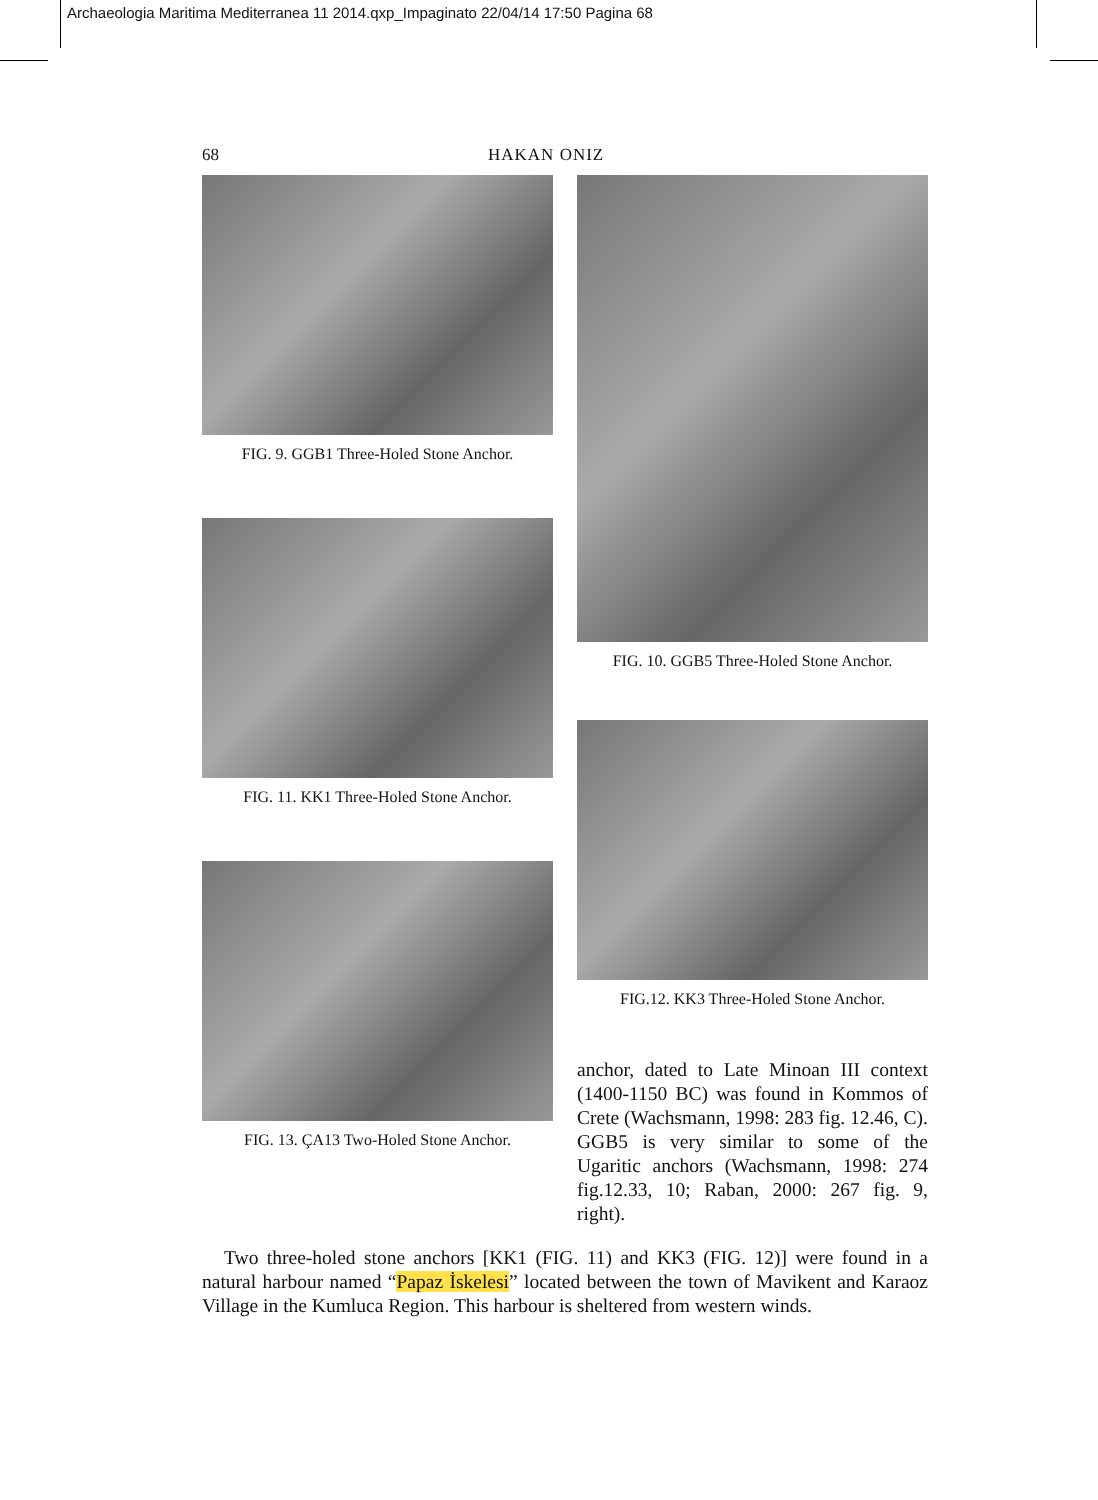Archaeologia Maritima Mediterranea 11 2014.qxp_Impaginato 22/04/14 17:50 Pagina 68
68 HAKAN ONIZ
FIG. 9. GGB1 Three-Holed Stone Anchor.
FIG. 11. KK1 Three-Holed Stone Anchor.
FIG. 13. ÇA13 Two-Holed Stone Anchor.
FIG. 10. GGB5 Three-Holed Stone Anchor.
FIG.12. KK3 Three-Holed Stone Anchor.
anchor, dated to Late Minoan III context (1400-1150 BC) was found in Kommos of Crete (Wachsmann, 1998: 283 fig. 12.46, C). GGB5 is very similar to some of the Ugaritic anchors (Wachsmann, 1998: 274 fig.12.33, 10; Raban, 2000: 267 fig. 9, right).
Two three-holed stone anchors [KK1 (FIG. 11) and KK3 (FIG. 12)] were found in a natural harbour named “Papaz İskelesi” located between the town of Mavikent and Karaoz Village in the Kumluca Region. This harbour is sheltered from western winds.